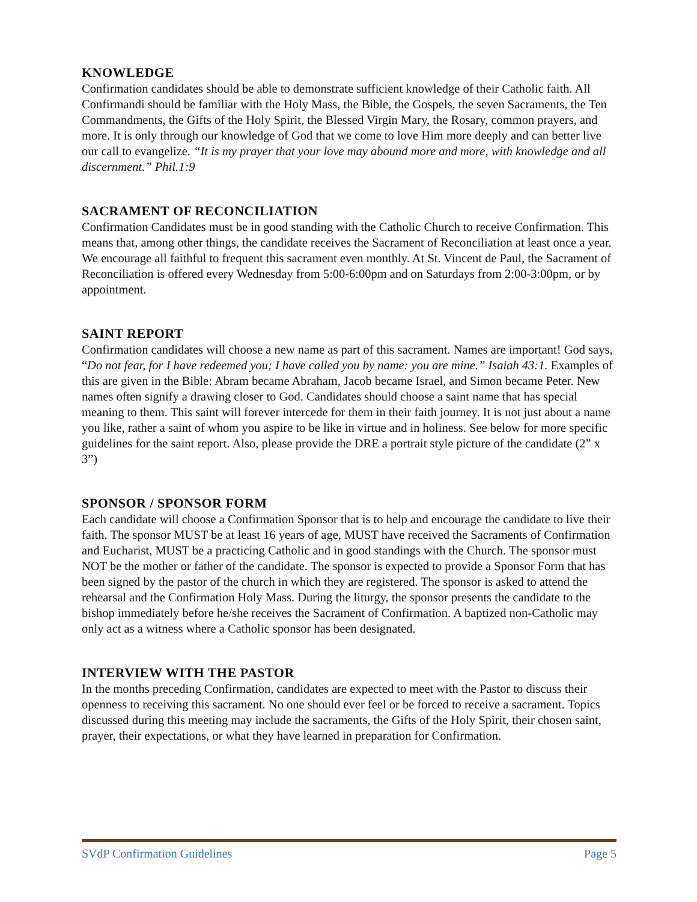KNOWLEDGE
Confirmation candidates should be able to demonstrate sufficient knowledge of their Catholic faith. All Confirmandi should be familiar with the Holy Mass, the Bible, the Gospels, the seven Sacraments, the Ten Commandments, the Gifts of the Holy Spirit, the Blessed Virgin Mary, the Rosary, common prayers, and more. It is only through our knowledge of God that we come to love Him more deeply and can better live our call to evangelize. “It is my prayer that your love may abound more and more, with knowledge and all discernment.” Phil.1:9
SACRAMENT OF RECONCILIATION
Confirmation Candidates must be in good standing with the Catholic Church to receive Confirmation. This means that, among other things, the candidate receives the Sacrament of Reconciliation at least once a year. We encourage all faithful to frequent this sacrament even monthly. At St. Vincent de Paul, the Sacrament of Reconciliation is offered every Wednesday from 5:00-6:00pm and on Saturdays from 2:00-3:00pm, or by appointment.
SAINT REPORT
Confirmation candidates will choose a new name as part of this sacrament. Names are important! God says, “Do not fear, for I have redeemed you; I have called you by name: you are mine.” Isaiah 43:1. Examples of this are given in the Bible: Abram became Abraham, Jacob became Israel, and Simon became Peter. New names often signify a drawing closer to God. Candidates should choose a saint name that has special meaning to them. This saint will forever intercede for them in their faith journey. It is not just about a name you like, rather a saint of whom you aspire to be like in virtue and in holiness. See below for more specific guidelines for the saint report. Also, please provide the DRE a portrait style picture of the candidate (2” x 3”)
SPONSOR / SPONSOR FORM
Each candidate will choose a Confirmation Sponsor that is to help and encourage the candidate to live their faith. The sponsor MUST be at least 16 years of age, MUST have received the Sacraments of Confirmation and Eucharist, MUST be a practicing Catholic and in good standings with the Church. The sponsor must NOT be the mother or father of the candidate. The sponsor is expected to provide a Sponsor Form that has been signed by the pastor of the church in which they are registered. The sponsor is asked to attend the rehearsal and the Confirmation Holy Mass. During the liturgy, the sponsor presents the candidate to the bishop immediately before he/she receives the Sacrament of Confirmation. A baptized non-Catholic may only act as a witness where a Catholic sponsor has been designated.
INTERVIEW WITH THE PASTOR
In the months preceding Confirmation, candidates are expected to meet with the Pastor to discuss their openness to receiving this sacrament. No one should ever feel or be forced to receive a sacrament. Topics discussed during this meeting may include the sacraments, the Gifts of the Holy Spirit, their chosen saint, prayer, their expectations, or what they have learned in preparation for Confirmation.
SVdP Confirmation Guidelines Page 5